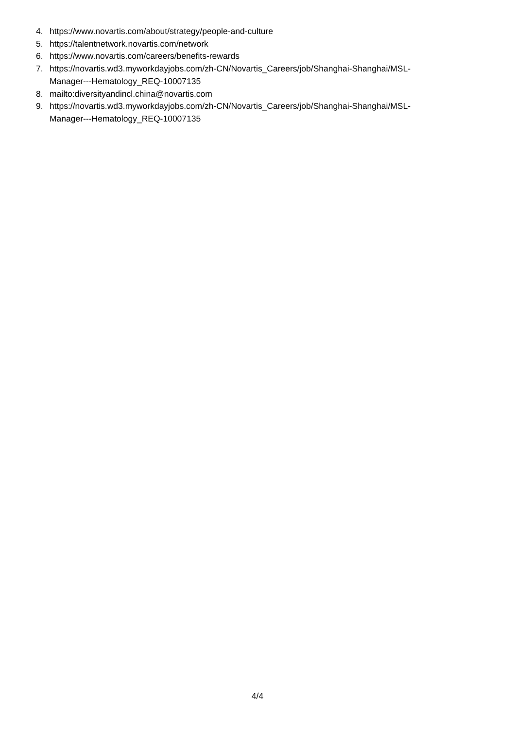4. https://www.novartis.com/about/strategy/people-and-culture
5. https://talentnetwork.novartis.com/network
6. https://www.novartis.com/careers/benefits-rewards
7. https://novartis.wd3.myworkdayjobs.com/zh-CN/Novartis_Careers/job/Shanghai-Shanghai/MSL-
Manager---Hematology_REQ-10007135
8. mailto:diversityandincl.china@novartis.com
9. https://novartis.wd3.myworkdayjobs.com/zh-CN/Novartis_Careers/job/Shanghai-Shanghai/MSL-
Manager---Hematology_REQ-10007135
4/4